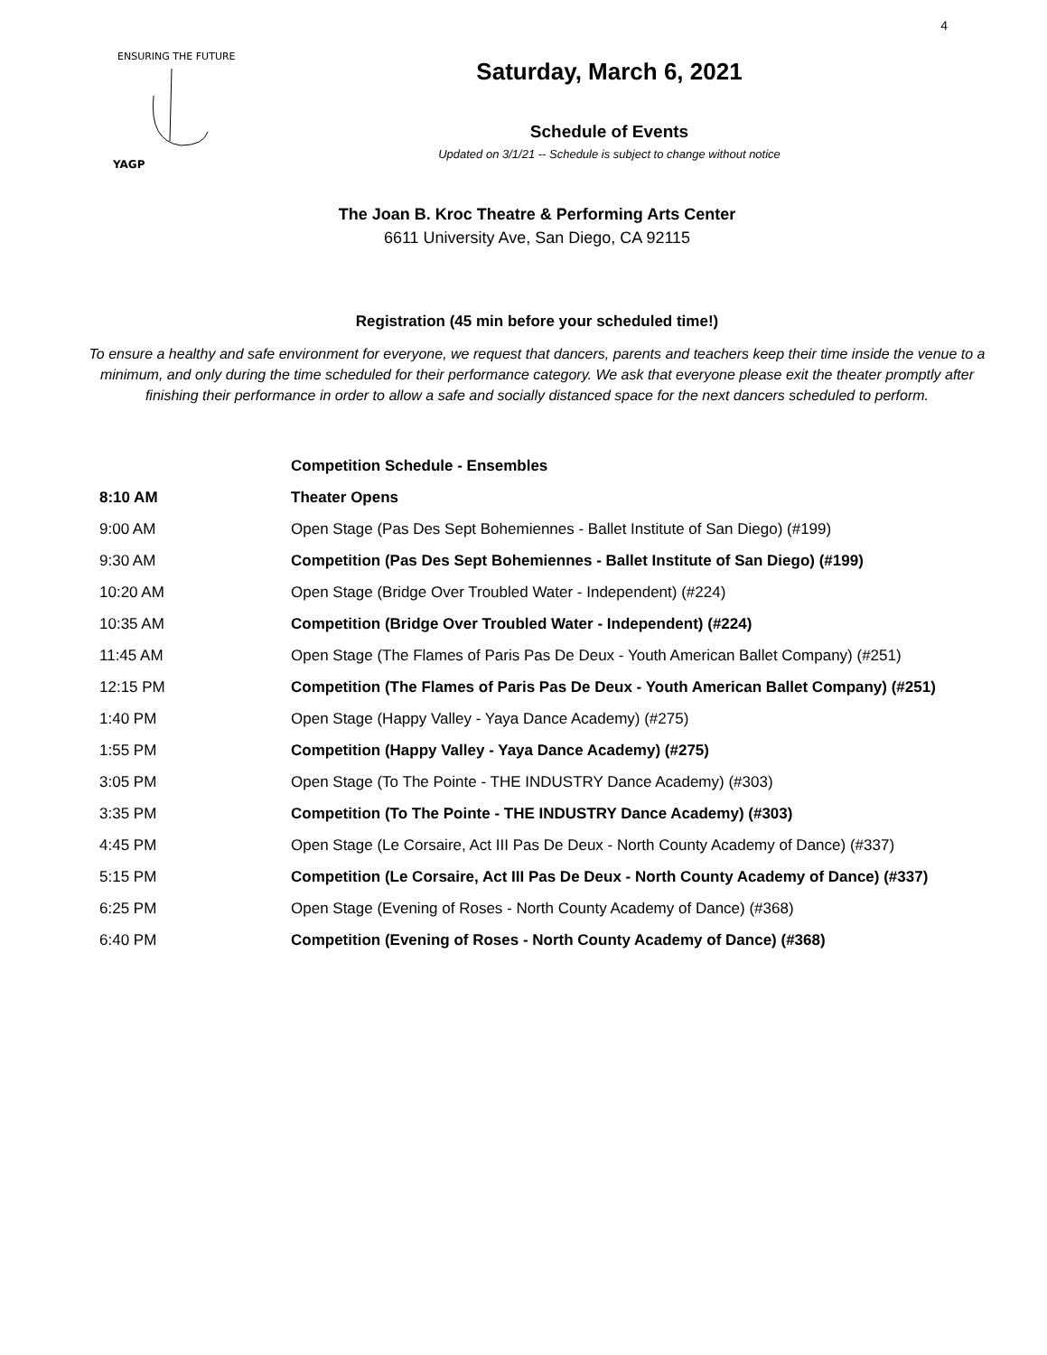4
ENSURING THE FUTURE
YAGP
Saturday, March 6, 2021
Schedule of Events
Updated on 3/1/21 -- Schedule is subject to change without notice
The Joan B. Kroc Theatre & Performing Arts Center
6611 University Ave, San Diego, CA 92115
Registration (45 min before your scheduled time!)
To ensure a healthy and safe environment for everyone, we request that dancers, parents and teachers keep their time inside the venue to a minimum, and only during the time scheduled for their performance category. We ask that everyone please exit the theater promptly after finishing their performance in order to allow a safe and socially distanced space for the next dancers scheduled to perform.
| | Competition Schedule - Ensembles |
| 8:10 AM | Theater Opens |
| 9:00 AM | Open Stage (Pas Des Sept Bohemiennes - Ballet Institute of San Diego) (#199) |
| 9:30 AM | Competition (Pas Des Sept Bohemiennes - Ballet Institute of San Diego) (#199) |
| 10:20 AM | Open Stage (Bridge Over Troubled Water - Independent) (#224) |
| 10:35 AM | Competition (Bridge Over Troubled Water - Independent) (#224) |
| 11:45 AM | Open Stage (The Flames of Paris Pas De Deux - Youth American Ballet Company) (#251) |
| 12:15 PM | Competition (The Flames of Paris Pas De Deux - Youth American Ballet Company) (#251) |
| 1:40 PM | Open Stage (Happy Valley - Yaya Dance Academy) (#275) |
| 1:55 PM | Competition (Happy Valley - Yaya Dance Academy) (#275) |
| 3:05 PM | Open Stage (To The Pointe - THE INDUSTRY Dance Academy) (#303) |
| 3:35 PM | Competition (To The Pointe - THE INDUSTRY Dance Academy) (#303) |
| 4:45 PM | Open Stage (Le Corsaire, Act III Pas De Deux - North County Academy of Dance) (#337) |
| 5:15 PM | Competition (Le Corsaire, Act III Pas De Deux - North County Academy of Dance) (#337) |
| 6:25 PM | Open Stage (Evening of Roses - North County Academy of Dance) (#368) |
| 6:40 PM | Competition (Evening of Roses - North County Academy of Dance) (#368) |